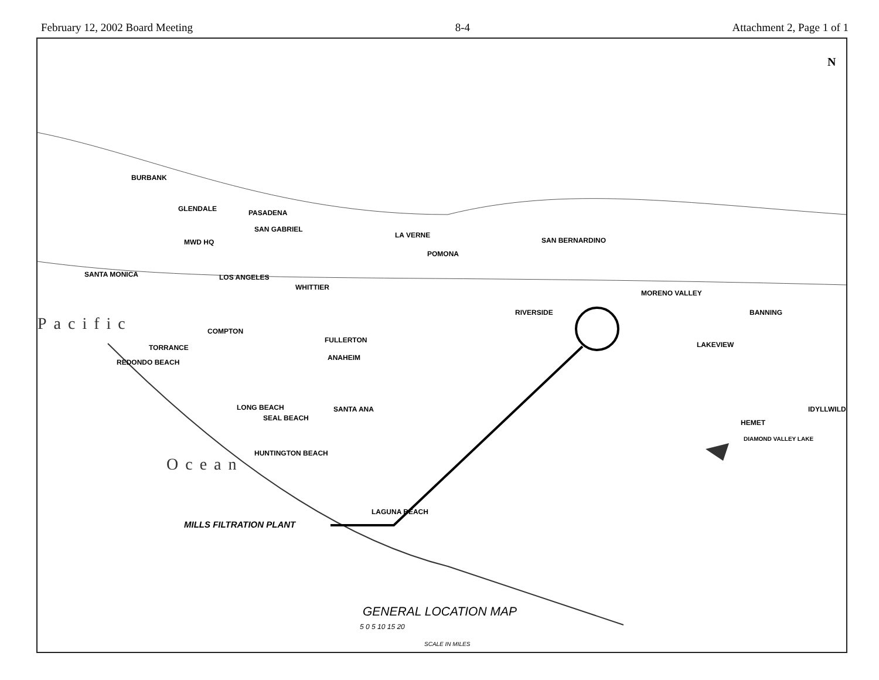February 12, 2002 Board Meeting 8-4 Attachment 2, Page 1 of 1
MILLS FILTRATION PLANT
BURBANK
GLENDALE PASADENA
SAN GABRIEL
LA VERNE
POMONA
SAN BERNARDINO MWD HQ
SANTA MONICA LOS ANGELES
WHITTIER
MORENO VALLEY
RIVERSIDE BANNING
COMPTON
FULLERTON
LAKEVIEW TORRANCE
ANAHEIM
REDONDO BEACH
LONG BEACH SANTA ANA
SEAL BEACH
IDYLLWILD
HEMET
DIAMOND VALLEY LAKE
HUNTINGTON BEACH
LAGUNA BEACH
Pacific
Ocean
N
GENERAL LOCATION MAP
5 0 5 10 15 20
SCALE IN MILES